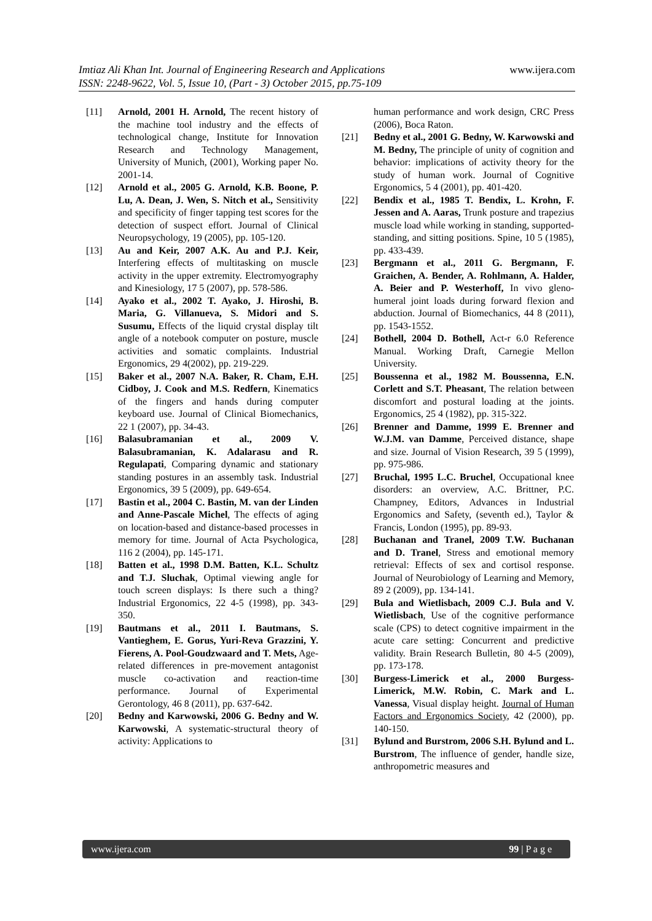www.ijera.com Imtiaz Ali Khan Int. Journal of Engineering Research and Applications
ISSN: 2248-9622, Vol. 5, Issue 10, (Part - 3) October 2015, pp.75-109
[11] Arnold, 2001 H. Arnold, The recent history of the machine tool industry and the effects of technological change, Institute for Innovation Research and Technology Management, University of Munich, (2001), Working paper No. 2001-14.
[12] Arnold et al., 2005 G. Arnold, K.B. Boone, P. Lu, A. Dean, J. Wen, S. Nitch et al., Sensitivity and specificity of finger tapping test scores for the detection of suspect effort. Journal of Clinical Neuropsychology, 19 (2005), pp. 105-120.
[13] Au and Keir, 2007 A.K. Au and P.J. Keir, Interfering effects of multitasking on muscle activity in the upper extremity. Electromyography and Kinesiology, 17 5 (2007), pp. 578-586.
[14] Ayako et al., 2002 T. Ayako, J. Hiroshi, B. Maria, G. Villanueva, S. Midori and S. Susumu, Effects of the liquid crystal display tilt angle of a notebook computer on posture, muscle activities and somatic complaints. Industrial Ergonomics, 29 4(2002), pp. 219-229.
[15] Baker et al., 2007 N.A. Baker, R. Cham, E.H. Cidboy, J. Cook and M.S. Redfern, Kinematics of the fingers and hands during computer keyboard use. Journal of Clinical Biomechanics, 22 1 (2007), pp. 34-43.
[16] Balasubramanian et al., 2009 V. Balasubramanian, K. Adalarasu and R. Regulapati, Comparing dynamic and stationary standing postures in an assembly task. Industrial Ergonomics, 39 5 (2009), pp. 649-654.
[17] Bastin et al., 2004 C. Bastin, M. van der Linden and Anne-Pascale Michel, The effects of aging on location-based and distance-based processes in memory for time. Journal of Acta Psychologica, 116 2 (2004), pp. 145-171.
[18] Batten et al., 1998 D.M. Batten, K.L. Schultz and T.J. Sluchak, Optimal viewing angle for touch screen displays: Is there such a thing? Industrial Ergonomics, 22 4-5 (1998), pp. 343-350.
[19] Bautmans et al., 2011 I. Bautmans, S. Vantieghem, E. Gorus, Yuri-Reva Grazzini, Y. Fierens, A. Pool-Goudzwaard and T. Mets, Age-related differences in pre-movement antagonist muscle co-activation and reaction-time performance. Journal of Experimental Gerontology, 46 8 (2011), pp. 637-642.
[20] Bedny and Karwowski, 2006 G. Bedny and W. Karwowski, A systematic-structural theory of activity: Applications to
human performance and work design, CRC Press (2006), Boca Raton.
[21] Bedny et al., 2001 G. Bedny, W. Karwowski and M. Bedny, The principle of unity of cognition and behavior: implications of activity theory for the study of human work. Journal of Cognitive Ergonomics, 5 4 (2001), pp. 401-420.
[22] Bendix et al., 1985 T. Bendix, L. Krohn, F. Jessen and A. Aaras, Trunk posture and trapezius muscle load while working in standing, supported-standing, and sitting positions. Spine, 10 5 (1985), pp. 433-439.
[23] Bergmann et al., 2011 G. Bergmann, F. Graichen, A. Bender, A. Rohlmann, A. Halder, A. Beier and P. Westerhoff, In vivo gleno-humeral joint loads during forward flexion and abduction. Journal of Biomechanics, 44 8 (2011), pp. 1543-1552.
[24] Bothell, 2004 D. Bothell, Act-r 6.0 Reference Manual. Working Draft, Carnegie Mellon University.
[25] Boussenna et al., 1982 M. Boussenna, E.N. Corlett and S.T. Pheasant, The relation between discomfort and postural loading at the joints. Ergonomics, 25 4 (1982), pp. 315-322.
[26] Brenner and Damme, 1999 E. Brenner and W.J.M. van Damme, Perceived distance, shape and size. Journal of Vision Research, 39 5 (1999), pp. 975-986.
[27] Bruchal, 1995 L.C. Bruchel, Occupational knee disorders: an overview, A.C. Brittner, P.C. Champney, Editors, Advances in Industrial Ergonomics and Safety, (seventh ed.), Taylor & Francis, London (1995), pp. 89-93.
[28] Buchanan and Tranel, 2009 T.W. Buchanan and D. Tranel, Stress and emotional memory retrieval: Effects of sex and cortisol response. Journal of Neurobiology of Learning and Memory, 89 2 (2009), pp. 134-141.
[29] Bula and Wietlisbach, 2009 C.J. Bula and V. Wietlisbach, Use of the cognitive performance scale (CPS) to detect cognitive impairment in the acute care setting: Concurrent and predictive validity. Brain Research Bulletin, 80 4-5 (2009), pp. 173-178.
[30] Burgess-Limerick et al., 2000 Burgess-Limerick, M.W. Robin, C. Mark and L. Vanessa, Visual display height. Journal of Human Factors and Ergonomics Society, 42 (2000), pp. 140-150.
[31] Bylund and Burstrom, 2006 S.H. Bylund and L. Burstrom, The influence of gender, handle size, anthropometric measures and
www.ijera.com 99 | P a g e